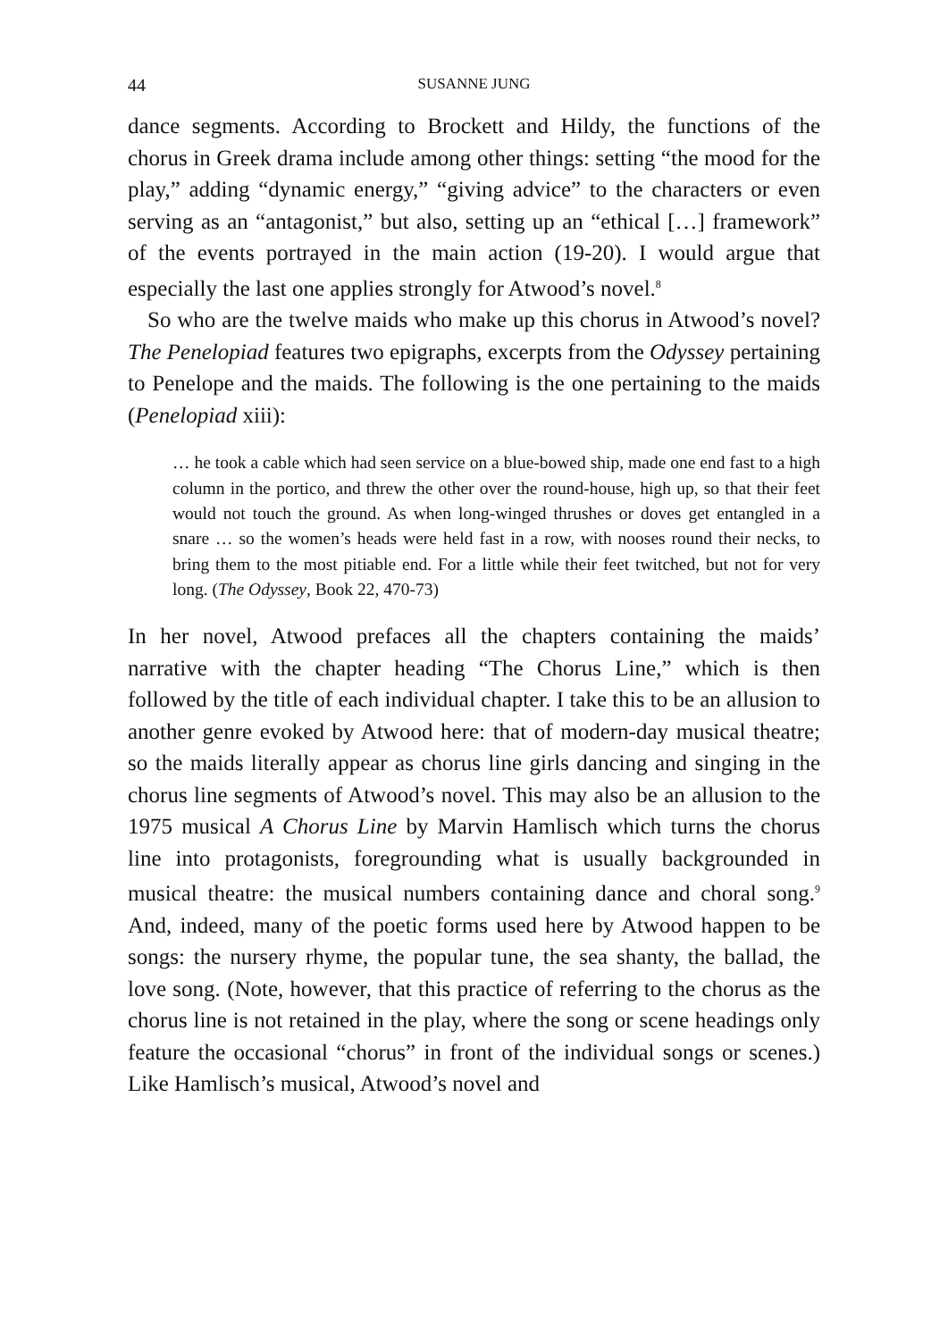44 SUSANNE JUNG
dance segments. According to Brockett and Hildy, the functions of the chorus in Greek drama include among other things: setting “the mood for the play,” adding “dynamic energy,” “giving advice” to the characters or even serving as an “antagonist,” but also, setting up an “ethical […] framework” of the events portrayed in the main action (19-20). I would argue that especially the last one applies strongly for Atwood’s novel.<sup>8</sup>
So who are the twelve maids who make up this chorus in Atwood’s novel? The Penelopiad features two epigraphs, excerpts from the Odyssey pertaining to Penelope and the maids. The following is the one pertaining to the maids (Penelopiad xiii):
… he took a cable which had seen service on a blue-bowed ship, made one end fast to a high column in the portico, and threw the other over the round-house, high up, so that their feet would not touch the ground. As when long-winged thrushes or doves get entangled in a snare … so the women’s heads were held fast in a row, with nooses round their necks, to bring them to the most pitiable end. For a little while their feet twitched, but not for very long. (The Odyssey, Book 22, 470-73)
In her novel, Atwood prefaces all the chapters containing the maids’ narrative with the chapter heading “The Chorus Line,” which is then followed by the title of each individual chapter. I take this to be an allusion to another genre evoked by Atwood here: that of modern-day musical theatre; so the maids literally appear as chorus line girls dancing and singing in the chorus line segments of Atwood’s novel. This may also be an allusion to the 1975 musical A Chorus Line by Marvin Hamlisch which turns the chorus line into protagonists, foregrounding what is usually backgrounded in musical theatre: the musical numbers containing dance and choral song.<sup>9</sup> And, indeed, many of the poetic forms used here by Atwood happen to be songs: the nursery rhyme, the popular tune, the sea shanty, the ballad, the love song. (Note, however, that this practice of referring to the chorus as the chorus line is not retained in the play, where the song or scene headings only feature the occasional “chorus” in front of the individual songs or scenes.) Like Hamlisch’s musical, Atwood’s novel and